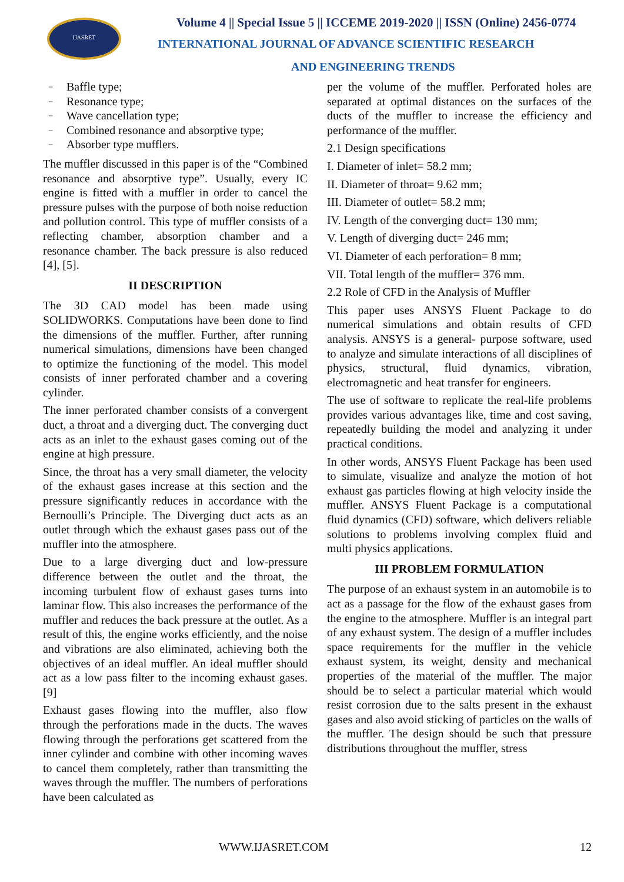IJASRET
Volume 4 || Special Issue 5 || ICCEME 2019-2020 || ISSN (Online) 2456-0774
INTERNATIONAL JOURNAL OF ADVANCE SCIENTIFIC RESEARCH
AND ENGINEERING TRENDS
Baffle type;
Resonance type;
Wave cancellation type;
Combined resonance and absorptive type;
Absorber type mufflers.
The muffler discussed in this paper is of the “Combined resonance and absorptive type”. Usually, every IC engine is fitted with a muffler in order to cancel the pressure pulses with the purpose of both noise reduction and pollution control. This type of muffler consists of a reflecting chamber, absorption chamber and a resonance chamber. The back pressure is also reduced [4], [5].
II DESCRIPTION
The 3D CAD model has been made using SOLIDWORKS. Computations have been done to find the dimensions of the muffler. Further, after running numerical simulations, dimensions have been changed to optimize the functioning of the model. This model consists of inner perforated chamber and a covering cylinder.
The inner perforated chamber consists of a convergent duct, a throat and a diverging duct. The converging duct acts as an inlet to the exhaust gases coming out of the engine at high pressure.
Since, the throat has a very small diameter, the velocity of the exhaust gases increase at this section and the pressure significantly reduces in accordance with the Bernoulli’s Principle. The Diverging duct acts as an outlet through which the exhaust gases pass out of the muffler into the atmosphere.
Due to a large diverging duct and low-pressure difference between the outlet and the throat, the incoming turbulent flow of exhaust gases turns into laminar flow. This also increases the performance of the muffler and reduces the back pressure at the outlet. As a result of this, the engine works efficiently, and the noise and vibrations are also eliminated, achieving both the objectives of an ideal muffler. An ideal muffler should act as a low pass filter to the incoming exhaust gases. [9]
Exhaust gases flowing into the muffler, also flow through the perforations made in the ducts. The waves flowing through the perforations get scattered from the inner cylinder and combine with other incoming waves to cancel them completely, rather than transmitting the waves through the muffler. The numbers of perforations have been calculated as
per the volume of the muffler. Perforated holes are separated at optimal distances on the surfaces of the ducts of the muffler to increase the efficiency and performance of the muffler.
2.1 Design specifications
I. Diameter of inlet= 58.2 mm;
II. Diameter of throat= 9.62 mm;
III. Diameter of outlet= 58.2 mm;
IV. Length of the converging duct= 130 mm;
V. Length of diverging duct= 246 mm;
VI. Diameter of each perforation= 8 mm;
VII. Total length of the muffler= 376 mm.
2.2 Role of CFD in the Analysis of Muffler
This paper uses ANSYS Fluent Package to do numerical simulations and obtain results of CFD analysis. ANSYS is a general- purpose software, used to analyze and simulate interactions of all disciplines of physics, structural, fluid dynamics, vibration, electromagnetic and heat transfer for engineers.
The use of software to replicate the real-life problems provides various advantages like, time and cost saving, repeatedly building the model and analyzing it under practical conditions.
In other words, ANSYS Fluent Package has been used to simulate, visualize and analyze the motion of hot exhaust gas particles flowing at high velocity inside the muffler. ANSYS Fluent Package is a computational fluid dynamics (CFD) software, which delivers reliable solutions to problems involving complex fluid and multi physics applications.
III PROBLEM FORMULATION
The purpose of an exhaust system in an automobile is to act as a passage for the flow of the exhaust gases from the engine to the atmosphere. Muffler is an integral part of any exhaust system. The design of a muffler includes space requirements for the muffler in the vehicle exhaust system, its weight, density and mechanical properties of the material of the muffler. The major should be to select a particular material which would resist corrosion due to the salts present in the exhaust gases and also avoid sticking of particles on the walls of the muffler. The design should be such that pressure distributions throughout the muffler, stress
WWW.IJASRET.COM 12